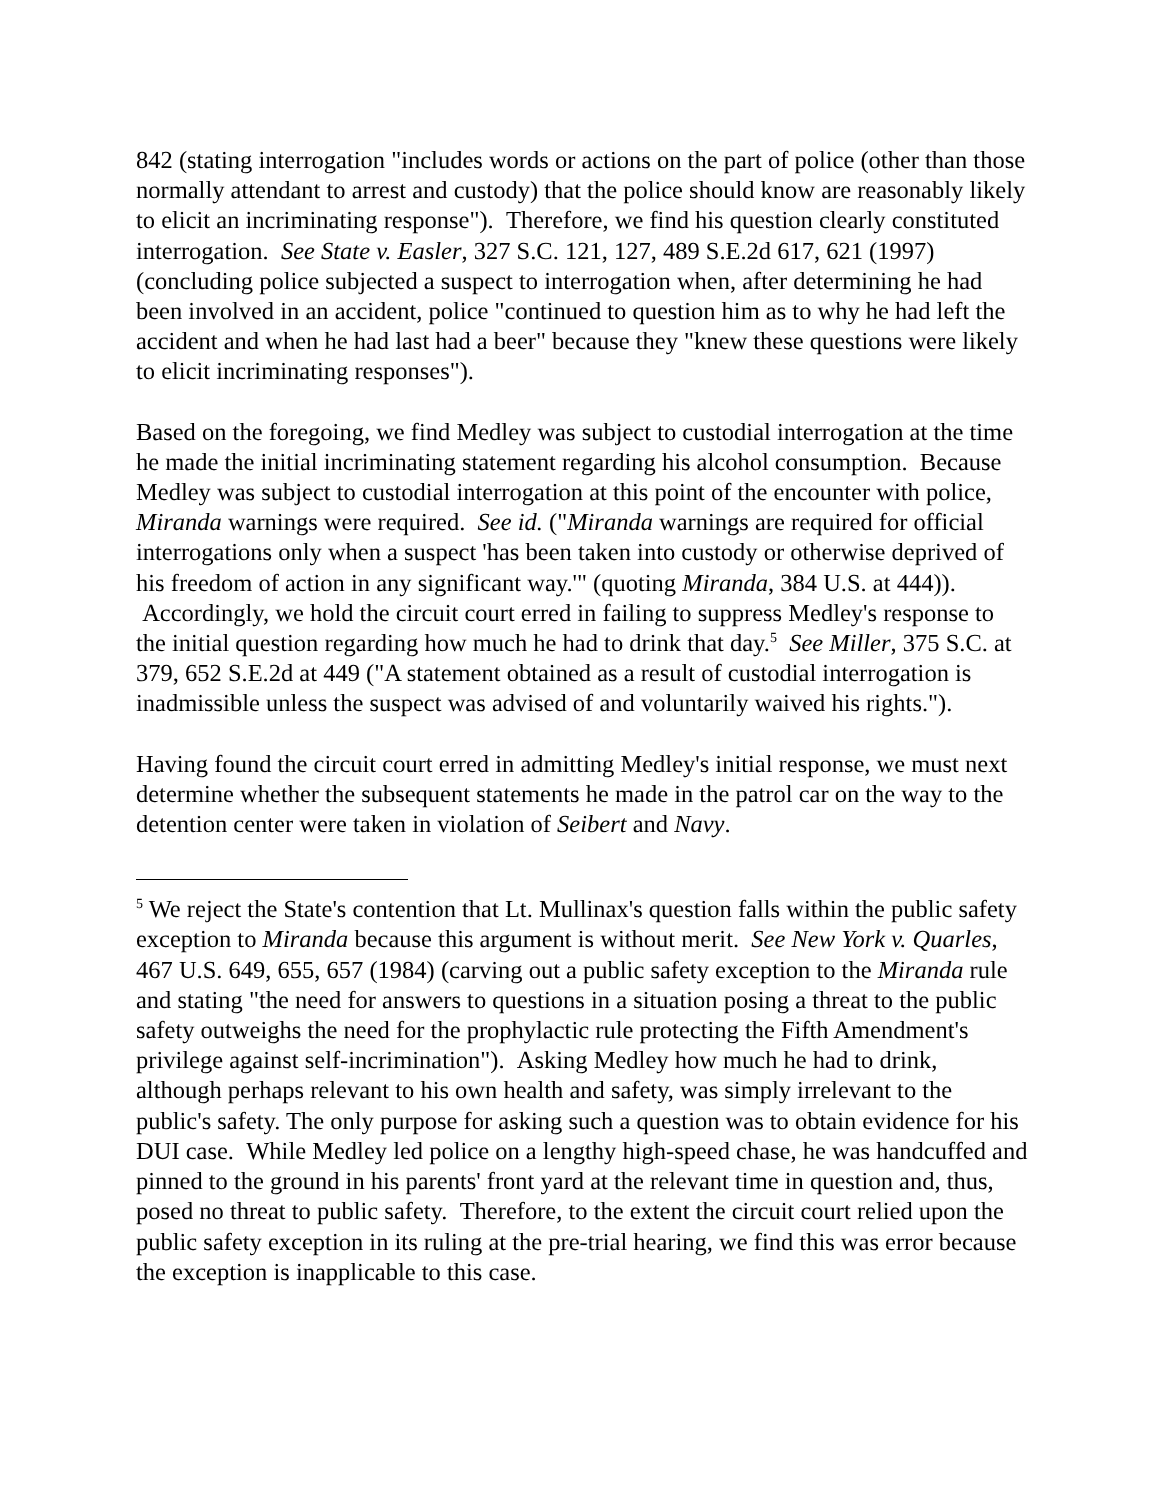842 (stating interrogation "includes words or actions on the part of police (other than those normally attendant to arrest and custody) that the police should know are reasonably likely to elicit an incriminating response"). Therefore, we find his question clearly constituted interrogation. See State v. Easler, 327 S.C. 121, 127, 489 S.E.2d 617, 621 (1997) (concluding police subjected a suspect to interrogation when, after determining he had been involved in an accident, police "continued to question him as to why he had left the accident and when he had last had a beer" because they "knew these questions were likely to elicit incriminating responses").
Based on the foregoing, we find Medley was subject to custodial interrogation at the time he made the initial incriminating statement regarding his alcohol consumption. Because Medley was subject to custodial interrogation at this point of the encounter with police, Miranda warnings were required. See id. ("Miranda warnings are required for official interrogations only when a suspect 'has been taken into custody or otherwise deprived of his freedom of action in any significant way.'" (quoting Miranda, 384 U.S. at 444)). Accordingly, we hold the circuit court erred in failing to suppress Medley's response to the initial question regarding how much he had to drink that day.<sup>5</sup> See Miller, 375 S.C. at 379, 652 S.E.2d at 449 ("A statement obtained as a result of custodial interrogation is inadmissible unless the suspect was advised of and voluntarily waived his rights.").
Having found the circuit court erred in admitting Medley's initial response, we must next determine whether the subsequent statements he made in the patrol car on the way to the detention center were taken in violation of Seibert and Navy.
<sup>5</sup> We reject the State's contention that Lt. Mullinax's question falls within the public safety exception to Miranda because this argument is without merit. See New York v. Quarles, 467 U.S. 649, 655, 657 (1984) (carving out a public safety exception to the Miranda rule and stating "the need for answers to questions in a situation posing a threat to the public safety outweighs the need for the prophylactic rule protecting the Fifth Amendment's privilege against self-incrimination"). Asking Medley how much he had to drink, although perhaps relevant to his own health and safety, was simply irrelevant to the public's safety. The only purpose for asking such a question was to obtain evidence for his DUI case. While Medley led police on a lengthy high-speed chase, he was handcuffed and pinned to the ground in his parents' front yard at the relevant time in question and, thus, posed no threat to public safety. Therefore, to the extent the circuit court relied upon the public safety exception in its ruling at the pre-trial hearing, we find this was error because the exception is inapplicable to this case.